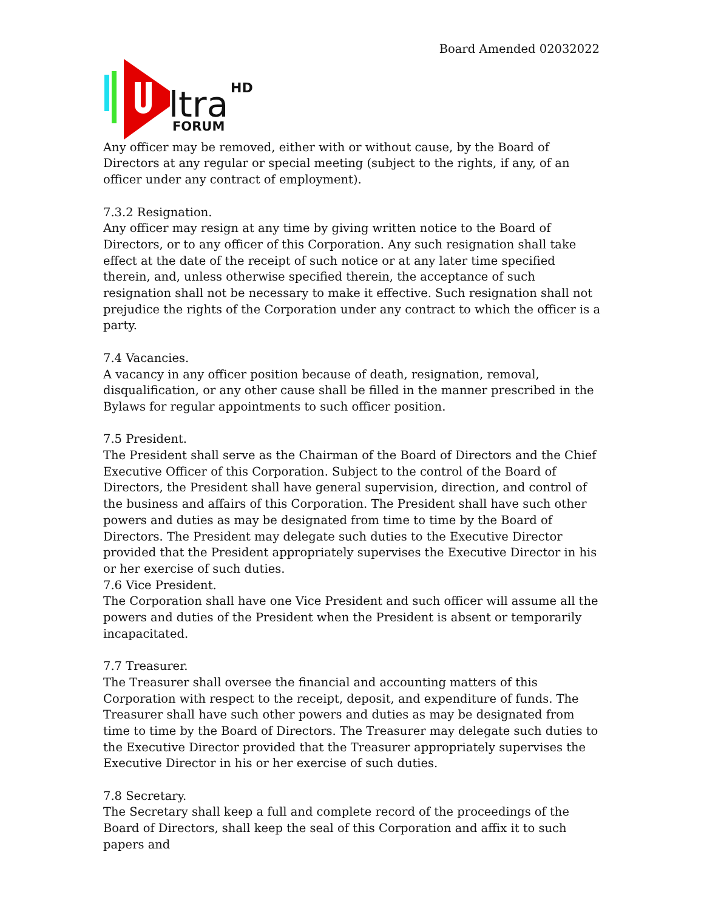Board Amended 02032022
ltra
HD
FORUM
Any officer may be removed, either with or without cause, by the Board of Directors at any regular or special meeting (subject to the rights, if any, of an officer under any contract of employment).
7.3.2 Resignation.
Any officer may resign at any time by giving written notice to the Board of Directors, or to any officer of this Corporation. Any such resignation shall take effect at the date of the receipt of such notice or at any later time specified therein, and, unless otherwise specified therein, the acceptance of such resignation shall not be necessary to make it effective. Such resignation shall not prejudice the rights of the Corporation under any contract to which the officer is a party.
7.4 Vacancies.
A vacancy in any officer position because of death, resignation, removal, disqualification, or any other cause shall be filled in the manner prescribed in the Bylaws for regular appointments to such officer position.
7.5 President.
The President shall serve as the Chairman of the Board of Directors and the Chief Executive Officer of this Corporation. Subject to the control of the Board of Directors, the President shall have general supervision, direction, and control of the business and affairs of this Corporation. The President shall have such other powers and duties as may be designated from time to time by the Board of Directors. The President may delegate such duties to the Executive Director provided that the President appropriately supervises the Executive Director in his or her exercise of such duties.
7.6 Vice President.
The Corporation shall have one Vice President and such officer will assume all the powers and duties of the President when the President is absent or temporarily incapacitated.
7.7 Treasurer.
The Treasurer shall oversee the financial and accounting matters of this Corporation with respect to the receipt, deposit, and expenditure of funds. The Treasurer shall have such other powers and duties as may be designated from time to time by the Board of Directors. The Treasurer may delegate such duties to the Executive Director provided that the Treasurer appropriately supervises the Executive Director in his or her exercise of such duties.
7.8 Secretary.
The Secretary shall keep a full and complete record of the proceedings of the Board of Directors, shall keep the seal of this Corporation and affix it to such papers and